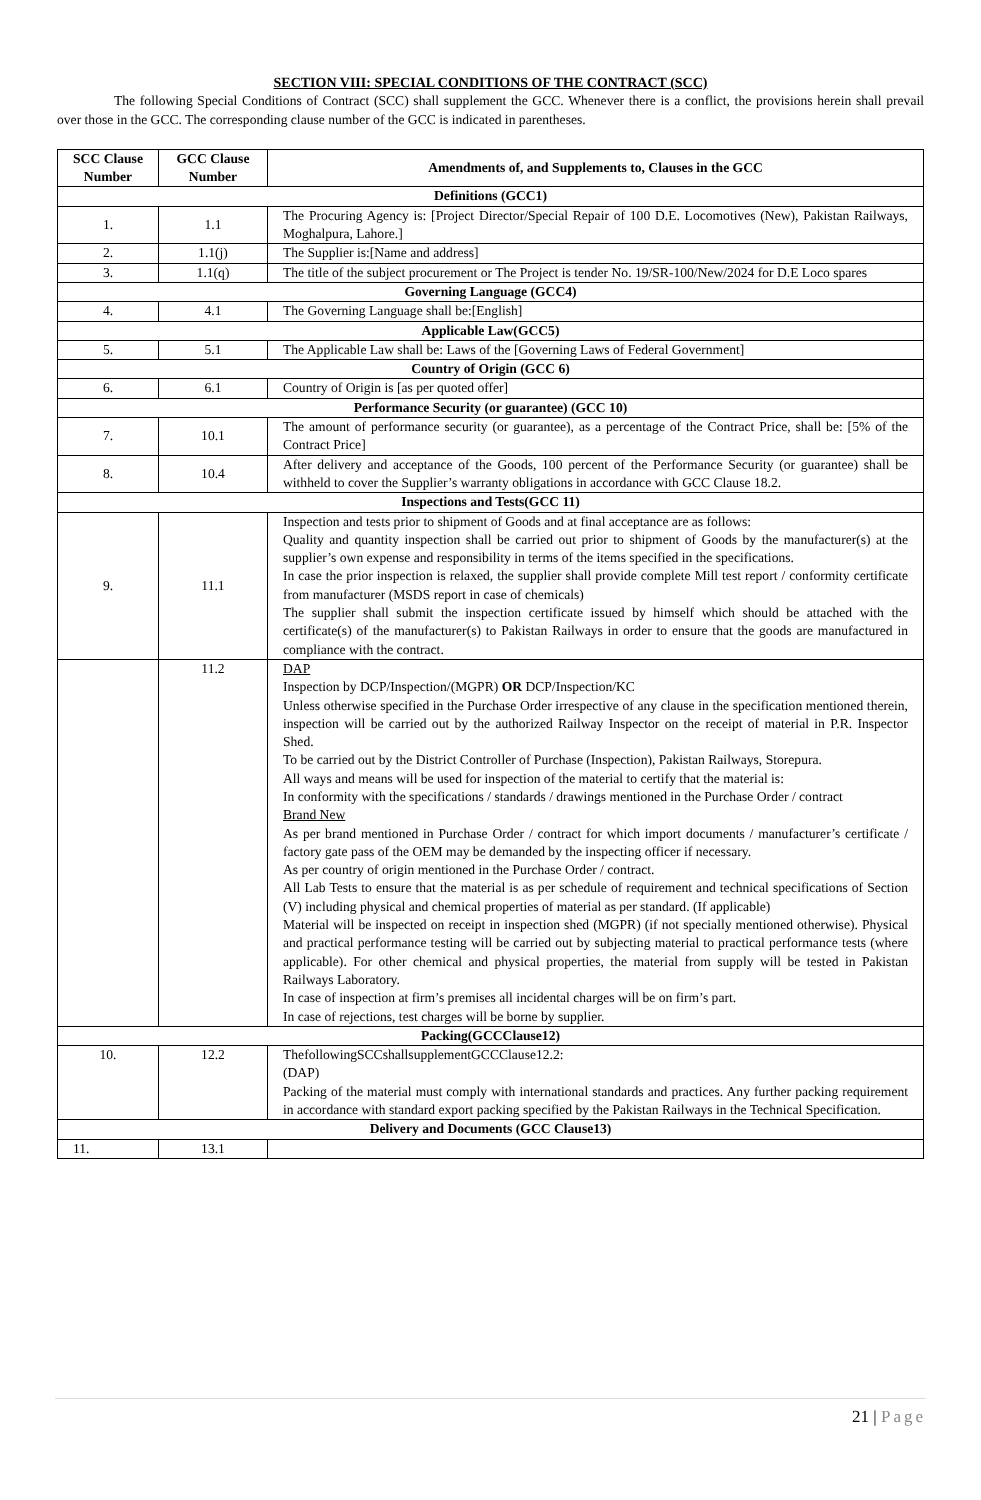SECTION VIII: SPECIAL CONDITIONS OF THE CONTRACT (SCC)
The following Special Conditions of Contract (SCC) shall supplement the GCC. Whenever there is a conflict, the provisions herein shall prevail over those in the GCC. The corresponding clause number of the GCC is indicated in parentheses.
| SCC Clause Number | GCC Clause Number | Amendments of, and Supplements to, Clauses in the GCC |
| --- | --- | --- |
| Definitions (GCC1) | | |
| 1. | 1.1 | The Procuring Agency is: [Project Director/Special Repair of 100 D.E. Locomotives (New), Pakistan Railways, Moghalpura, Lahore.] |
| 2. | 1.1(j) | The Supplier is:[Name and address] |
| 3. | 1.1(q) | The title of the subject procurement or The Project is tender No. 19/SR-100/New/2024 for D.E Loco spares |
| Governing Language (GCC4) | | |
| 4. | 4.1 | The Governing Language shall be:[English] |
| Applicable Law(GCC5) | | |
| 5. | 5.1 | The Applicable Law shall be: Laws of the [Governing Laws of Federal Government] |
| Country of Origin (GCC 6) | | |
| 6. | 6.1 | Country of Origin is [as per quoted offer] |
| Performance Security (or guarantee) (GCC 10) | | |
| 7. | 10.1 | The amount of performance security (or guarantee), as a percentage of the Contract Price, shall be: [5% of the Contract Price] |
| 8. | 10.4 | After delivery and acceptance of the Goods, 100 percent of the Performance Security (or guarantee) shall be withheld to cover the Supplier’s warranty obligations in accordance with GCC Clause 18.2. |
| Inspections and Tests(GCC 11) | | |
| 9. | 11.1 | Inspection and tests prior to shipment of Goods and at final acceptance are as follows: Quality and quantity inspection shall be carried out prior to shipment of Goods by the manufacturer(s) at the supplier’s own expense and responsibility in terms of the items specified in the specifications. In case the prior inspection is relaxed, the supplier shall provide complete Mill test report / conformity certificate from manufacturer (MSDS report in case of chemicals) The supplier shall submit the inspection certificate issued by himself which should be attached with the certificate(s) of the manufacturer(s) to Pakistan Railways in order to ensure that the goods are manufactured in compliance with the contract. |
| | 11.2 | DAP Inspection by DCP/Inspection/(MGPR) OR DCP/Inspection/KC Unless otherwise specified in the Purchase Order irrespective of any clause in the specification mentioned therein, inspection will be carried out by the authorized Railway Inspector on the receipt of material in P.R. Inspector Shed. To be carried out by the District Controller of Purchase (Inspection), Pakistan Railways, Storepura. All ways and means will be used for inspection of the material to certify that the material is: In conformity with the specifications / standards / drawings mentioned in the Purchase Order / contract Brand New As per brand mentioned in Purchase Order / contract for which import documents / manufacturer’s certificate / factory gate pass of the OEM may be demanded by the inspecting officer if necessary. As per country of origin mentioned in the Purchase Order / contract. All Lab Tests to ensure that the material is as per schedule of requirement and technical specifications of Section (V) including physical and chemical properties of material as per standard. (If applicable) Material will be inspected on receipt in inspection shed (MGPR) (if not specially mentioned otherwise). Physical and practical performance testing will be carried out by subjecting material to practical performance tests (where applicable). For other chemical and physical properties, the material from supply will be tested in Pakistan Railways Laboratory. In case of inspection at firm’s premises all incidental charges will be on firm’s part. In case of rejections, test charges will be borne by supplier. |
| Packing(GCCClause12) | | |
| 10. | 12.2 | ThefollowingSCCshallsupplementGCCClause12.2: (DAP) Packing of the material must comply with international standards and practices. Any further packing requirement in accordance with standard export packing specified by the Pakistan Railways in the Technical Specification. |
| Delivery and Documents (GCC Clause13) | | |
| 11. | 13.1 | |
21 | Page